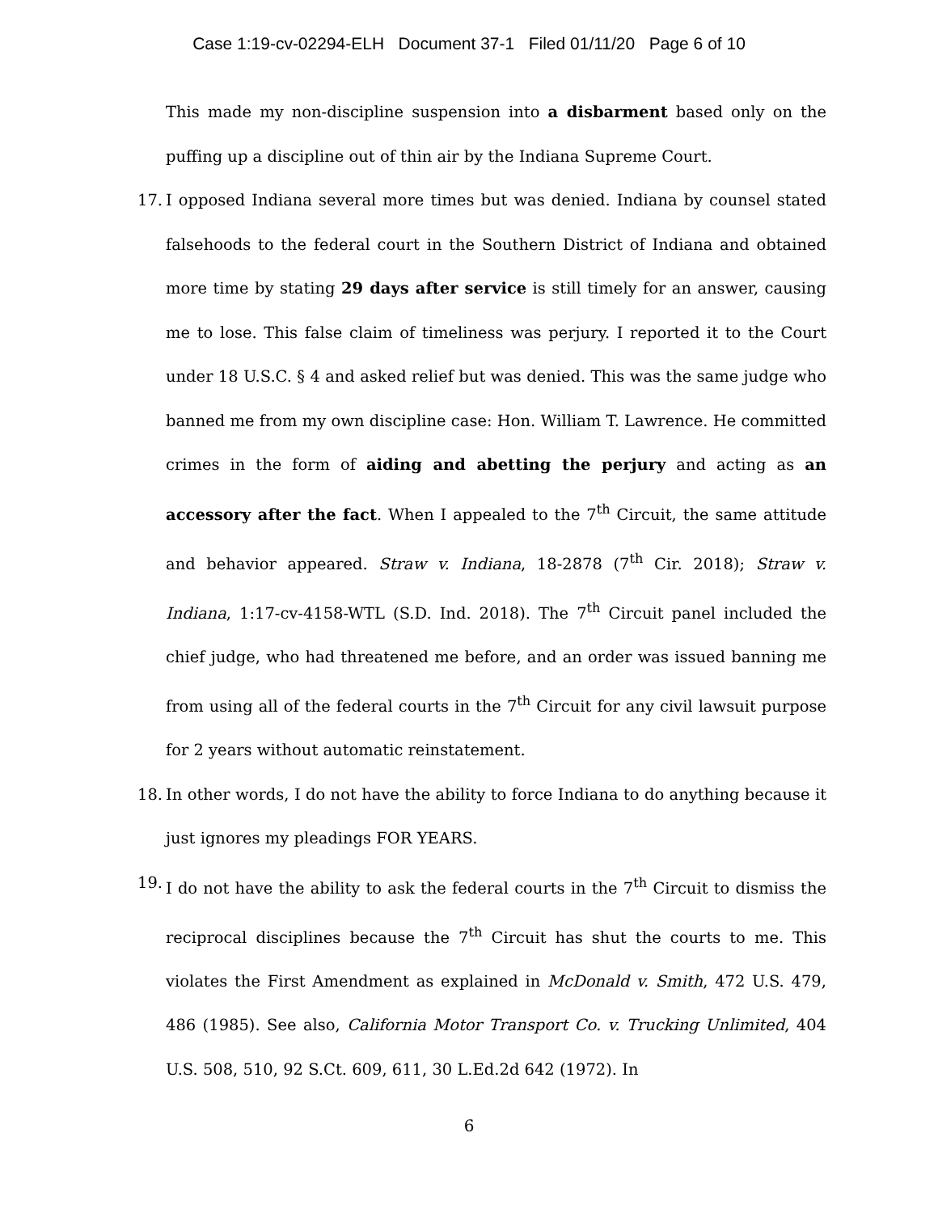Case 1:19-cv-02294-ELH Document 37-1 Filed 01/11/20 Page 6 of 10
This made my non-discipline suspension into a disbarment based only on the puffing up a discipline out of thin air by the Indiana Supreme Court.
17.
I opposed Indiana several more times but was denied. Indiana by counsel stated falsehoods to the federal court in the Southern District of Indiana and obtained more time by stating 29 days after service is still timely for an answer, causing me to lose. This false claim of timeliness was perjury. I reported it to the Court under 18 U.S.C. § 4 and asked relief but was denied. This was the same judge who banned me from my own discipline case: Hon. William T. Lawrence. He committed crimes in the form of aiding and abetting the perjury and acting as an accessory after the fact. When I appealed to the 7<sup>th</sup> Circuit, the same attitude and behavior appeared. Straw v. Indiana, 18-2878 (7<sup>th</sup> Cir. 2018); Straw v. Indiana, 1:17-cv-4158-WTL (S.D. Ind. 2018). The 7<sup>th</sup> Circuit panel included the chief judge, who had threatened me before, and an order was issued banning me from using all of the federal courts in the 7<sup>th</sup> Circuit for any civil lawsuit purpose for 2 years without automatic reinstatement.
18.
In other words, I do not have the ability to force Indiana to do anything because it just ignores my pleadings FOR YEARS.
19.
I do not have the ability to ask the federal courts in the 7<sup>th</sup> Circuit to dismiss the reciprocal disciplines because the 7<sup>th</sup> Circuit has shut the courts to me. This violates the First Amendment as explained in McDonald v. Smith, 472 U.S. 479, 486 (1985). See also, California Motor Transport Co. v. Trucking Unlimited, 404 U.S. 508, 510, 92 S.Ct. 609, 611, 30 L.Ed.2d 642 (1972). In
6